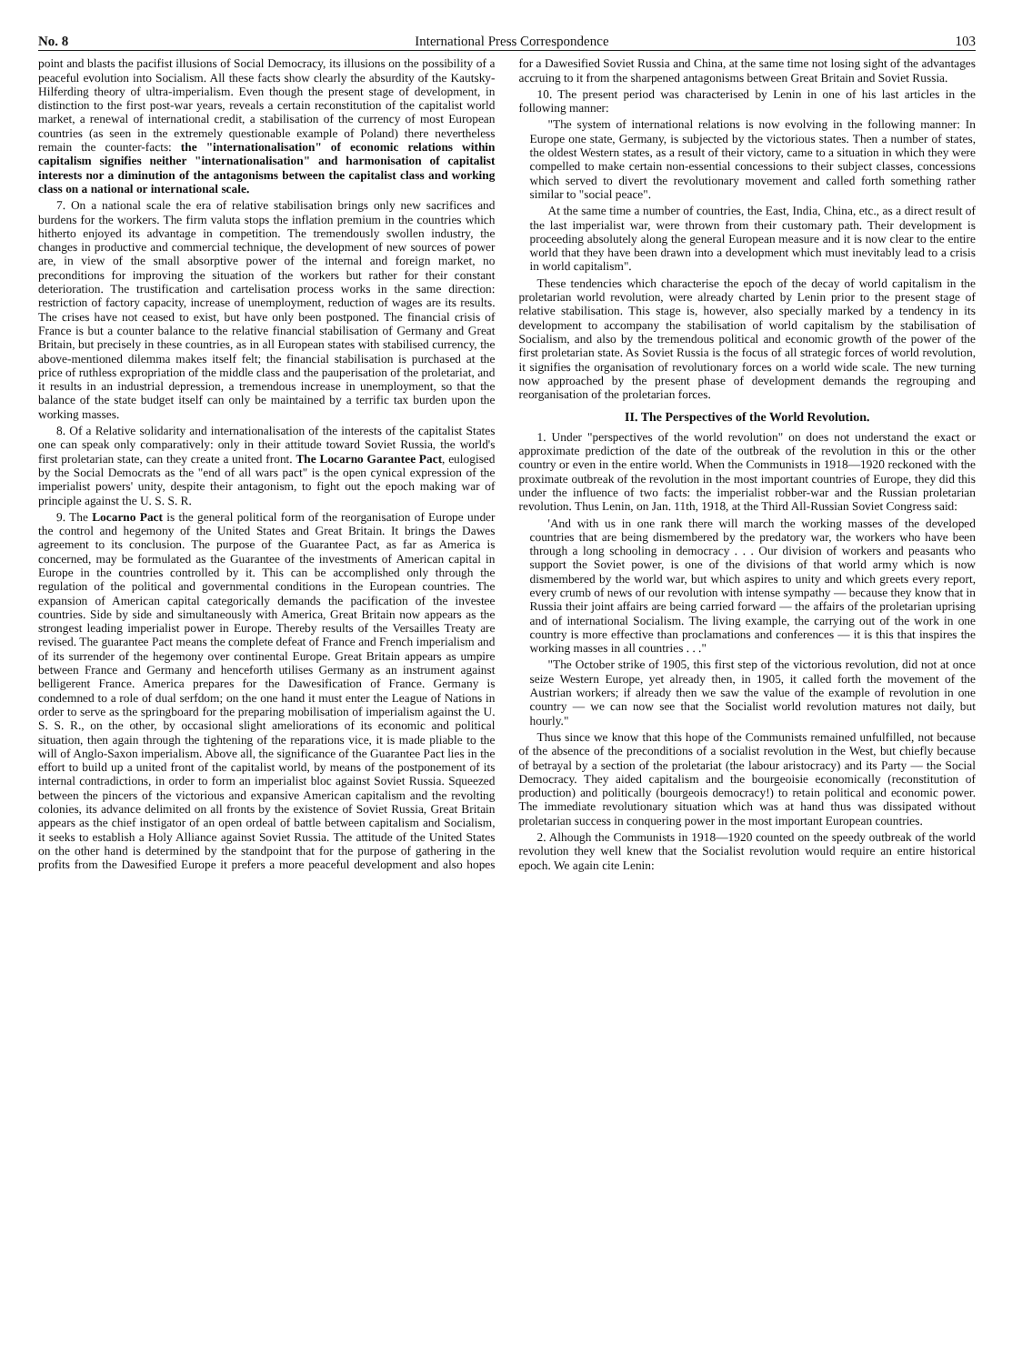No. 8 International Press Correspondence 103
point and blasts the pacifist illusions of Social Democracy, its illusions on the possibility of a peaceful evolution into Socialism. All these facts show clearly the absurdity of the Kautsky-Hilferding theory of ultra-imperialism. Even though the present stage of development, in distinction to the first post-war years, reveals a certain reconstitution of the capitalist world market, a renewal of international credit, a stabilisation of the currency of most European countries (as seen in the extremely questionable example of Poland) there nevertheless remain the counter-facts: the "internationalisation" of economic relations within capitalism signifies neither "internationalisation" and harmonisation of capitalist interests nor a diminution of the antagonisms between the capitalist class and working class on a national or international scale.
7. On a national scale the era of relative stabilisation brings only new sacrifices and burdens for the workers. The firm valuta stops the inflation premium in the countries which hitherto enjoyed its advantage in competition. The tremendously swollen industry, the changes in productive and commercial technique, the development of new sources of power are, in view of the small absorptive power of the internal and foreign market, no preconditions for improving the situation of the workers but rather for their constant deterioration. The trustification and cartelisation process works in the same direction: restriction of factory capacity, increase of unemployment, reduction of wages are its results. The crises have not ceased to exist, but have only been postponed. The financial crisis of France is but a counter balance to the relative financial stabilisation of Germany and Great Britain, but precisely in these countries, as in all European states with stabilised currency, the above-mentioned dilemma makes itself felt; the financial stabilisation is purchased at the price of ruthless expropriation of the middle class and the pauperisation of the proletariat, and it results in an industrial depression, a tremendous increase in unemployment, so that the balance of the state budget itself can only be maintained by a terrific tax burden upon the working masses.
8. Of a Relative solidarity and internationalisation of the interests of the capitalist States one can speak only comparatively: only in their attitude toward Soviet Russia, the world's first proletarian state, can they create a united front. The Locarno Garantee Pact, eulogised by the Social Democrats as the "end of all wars pact" is the open cynical expression of the imperialist powers' unity, despite their antagonism, to fight out the epoch making war of principle against the U. S. S. R.
9. The Locarno Pact is the general political form of the reorganisation of Europe under the control and hegemony of the United States and Great Britain. It brings the Dawes agreement to its conclusion. The purpose of the Guarantee Pact, as far as America is concerned, may be formulated as the Guarantee of the investments of American capital in Europe in the countries controlled by it. This can be accomplished only through the regulation of the political and governmental conditions in the European countries. The expansion of American capital categorically demands the pacification of the investee countries. Side by side and simultaneously with America, Great Britain now appears as the strongest leading imperialist power in Europe. Thereby results of the Versailles Treaty are revised. The guarantee Pact means the complete defeat of France and French imperialism and of its surrender of the hegemony over continental Europe. Great Britain appears as umpire between France and Germany and henceforth utilises Germany as an instrument against belligerent France. America prepares for the Dawesification of France. Germany is condemned to a role of dual serfdom; on the one hand it must enter the League of Nations in order to serve as the springboard for the preparing mobilisation of imperialism against the U. S. S. R., on the other, by occasional slight ameliorations of its economic and political situation, then again through the tightening of the reparations vice, it is made pliable to the will of Anglo-Saxon imperialism. Above all, the significance of the Guarantee Pact lies in the effort to build up a united front of the capitalist world, by means of the postponement of its internal contradictions, in order to form an imperialist bloc against Soviet Russia. Squeezed between the pincers of the victorious and expansive American capitalism and the revolting colonies, its advance delimited on all fronts by the existence of Soviet Russia, Great Britain appears as the chief instigator of an open ordeal of battle between capitalism and Socialism, it seeks to establish a Holy Alliance against Soviet Russia. The attitude of the United States on the other hand is determined by the standpoint that for the purpose of gathering in the profits from the Dawesified Europe it prefers a more peaceful development and also hopes for a Dawesified Soviet Russia and China, at the same time not losing sight of the advantages accruing to it from the sharpened antagonisms between Great Britain and Soviet Russia.
10. The present period was characterised by Lenin in one of his last articles in the following manner:
"The system of international relations is now evolving in the following manner: In Europe one state, Germany, is subjected by the victorious states. Then a number of states, the oldest Western states, as a result of their victory, came to a situation in which they were compelled to make certain non-essential concessions to their subject classes, concessions which served to divert the revolutionary movement and called forth something rather similar to "social peace".
At the same time a number of countries, the East, India, China, etc., as a direct result of the last imperialist war, were thrown from their customary path. Their development is proceeding absolutely along the general European measure and it is now clear to the entire world that they have been drawn into a development which must inevitably lead to a crisis in world capitalism".
These tendencies which characterise the epoch of the decay of world capitalism in the proletarian world revolution, were already charted by Lenin prior to the present stage of relative stabilisation. This stage is, however, also specially marked by a tendency in its development to accompany the stabilisation of world capitalism by the stabilisation of Socialism, and also by the tremendous political and economic growth of the power of the first proletarian state. As Soviet Russia is the focus of all strategic forces of world revolution, it signifies the organisation of revolutionary forces on a world wide scale. The new turning now approached by the present phase of development demands the regrouping and reorganisation of the proletarian forces.
II. The Perspectives of the World Revolution.
1. Under "perspectives of the world revolution" on does not understand the exact or approximate prediction of the date of the outbreak of the revolution in this or the other country or even in the entire world. When the Communists in 1918—1920 reckoned with the proximate outbreak of the revolution in the most important countries of Europe, they did this under the influence of two facts: the imperialist robber-war and the Russian proletarian revolution. Thus Lenin, on Jan. 11th, 1918, at the Third All-Russian Soviet Congress said:
'And with us in one rank there will march the working masses of the developed countries that are being dismembered by the predatory war, the workers who have been through a long schooling in democracy . . . Our division of workers and peasants who support the Soviet power, is one of the divisions of that world army which is now dismembered by the world war, but which aspires to unity and which greets every report, every crumb of news of our revolution with intense sympathy — because they know that in Russia their joint affairs are being carried forward — the affairs of the proletarian uprising and of international Socialism. The living example, the carrying out of the work in one country is more effective than proclamations and conferences — it is this that inspires the working masses in all countries . . ."
"The October strike of 1905, this first step of the victorious revolution, did not at once seize Western Europe, yet already then, in 1905, it called forth the movement of the Austrian workers; if already then we saw the value of the example of revolution in one country — we can now see that the Socialist world revolution matures not daily, but hourly."
Thus since we know that this hope of the Communists remained unfulfilled, not because of the absence of the preconditions of a socialist revolution in the West, but chiefly because of betrayal by a section of the proletariat (the labour aristocracy) and its Party — the Social Democracy. They aided capitalism and the bourgeoisie economically (reconstitution of production) and politically (bourgeois democracy!) to retain political and economic power. The immediate revolutionary situation which was at hand thus was dissipated without proletarian success in conquering power in the most important European countries.
2. Alhough the Communists in 1918—1920 counted on the speedy outbreak of the world revolution they well knew that the Socialist revolution would require an entire historical epoch. We again cite Lenin: